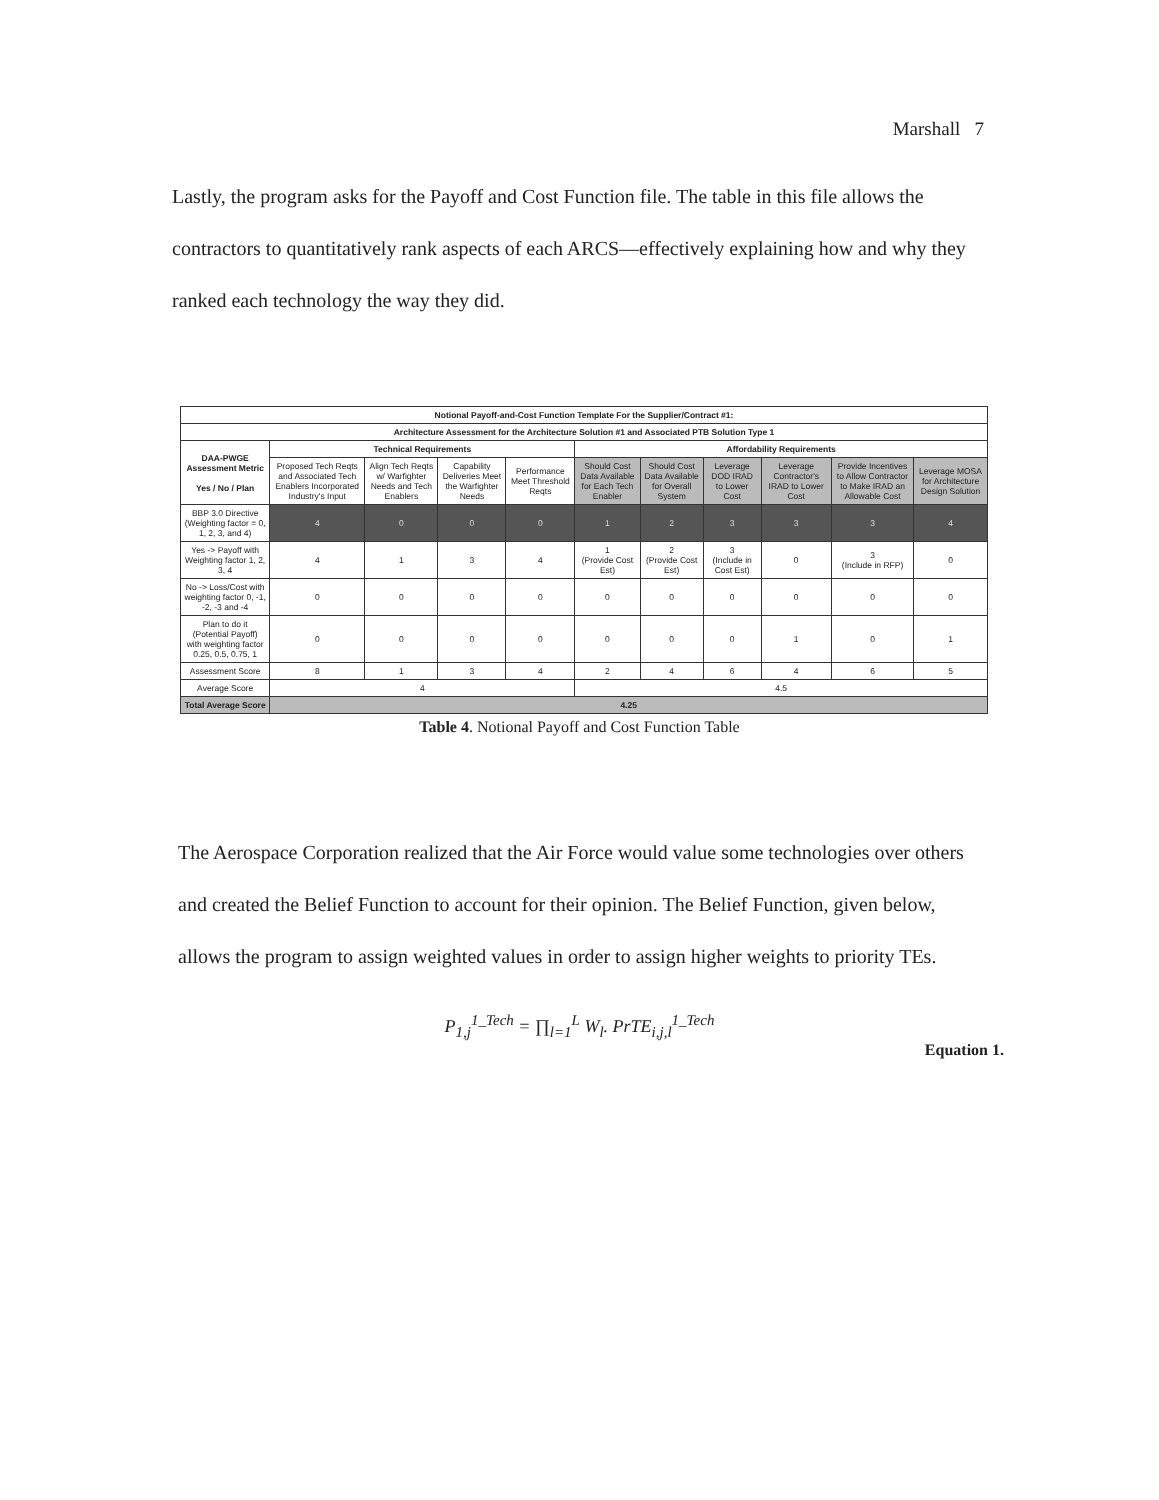Marshall 7
Lastly, the program asks for the Payoff and Cost Function file. The table in this file allows the contractors to quantitatively rank aspects of each ARCS—effectively explaining how and why they ranked each technology the way they did.
| Notional Payoff-and-Cost Function Template For the Supplier/Contract #1: | | | | | | | | | | |
| --- | --- | --- | --- | --- | --- | --- | --- | --- | --- | --- |
| Architecture Assessment for the Architecture Solution #1 and Associated PTB Solution Type 1 | | | | | | | | | | |
| DAA-PWGE Assessment Metric Yes / No / Plan | Technical Requirements | | | | Affordability Requirements | | | | | |
| | Proposed Tech Reqts and Associated Tech Enablers Incorporated Industry's Input | Align Tech Reqts w/ Warfighter Needs and Tech Enablers | Capability Deliveries Meet the Warfighter Needs | Performance Meet Threshold Reqts | Should Cost Data Available for Each Tech Enabler | Should Cost Data Available for Overall System | Leverage DOD IRAD to Lower Cost | Leverage Contractor's IRAD to Lower Cost | Provide Incentives to Allow Contractor to Make IRAD an Allowable Cost | Leverage MOSA for Architecture Design Solution |
| BBP 3.0 Directive (Weighting factor = 0, 1, 2, 3, and 4) | 4 | 0 | 0 | 0 | 1 | 2 | 3 | 3 | 3 | 4 |
| Yes -> Payoff with Weighting factor 1, 2, 3, 4 | 4 | 1 | 3 | 4 | 1 (Provide Cost Est) | 2 (Provide Cost Est) | 3 (Include in Cost Est) | 0 | 3 (Include in RFP) | 0 |
| No -> Loss/Cost with weighting factor 0, -1, -2, -3 and -4 | 0 | 0 | 0 | 0 | 0 | 0 | 0 | 0 | 0 | 0 |
| Plan to do it (Potential Payoff) with weighting factor 0.25, 0.5, 0.75, 1 | 0 | 0 | 0 | 0 | 0 | 0 | 0 | 1 | 0 | 1 |
| Assessment Score | 8 | 1 | 3 | 4 | 2 | 4 | 6 | 4 | 6 | 5 |
| Average Score | 4 | | | | 4.5 | | | | | |
| Total Average Score | 4.25 | | | | | | | | | |
Table 4. Notional Payoff and Cost Function Table
The Aerospace Corporation realized that the Air Force would value some technologies over others and created the Belief Function to account for their opinion. The Belief Function, given below, allows the program to assign weighted values in order to assign higher weights to priority TEs.
P<sub>1,j</sub><sup>1_Tech</sup> = ∏<sub>l=1</sub><sup>L</sup> W<sub>l</sub>. PrTE<sub>i,j,l</sub><sup>1_Tech</sup>
Equation 1.